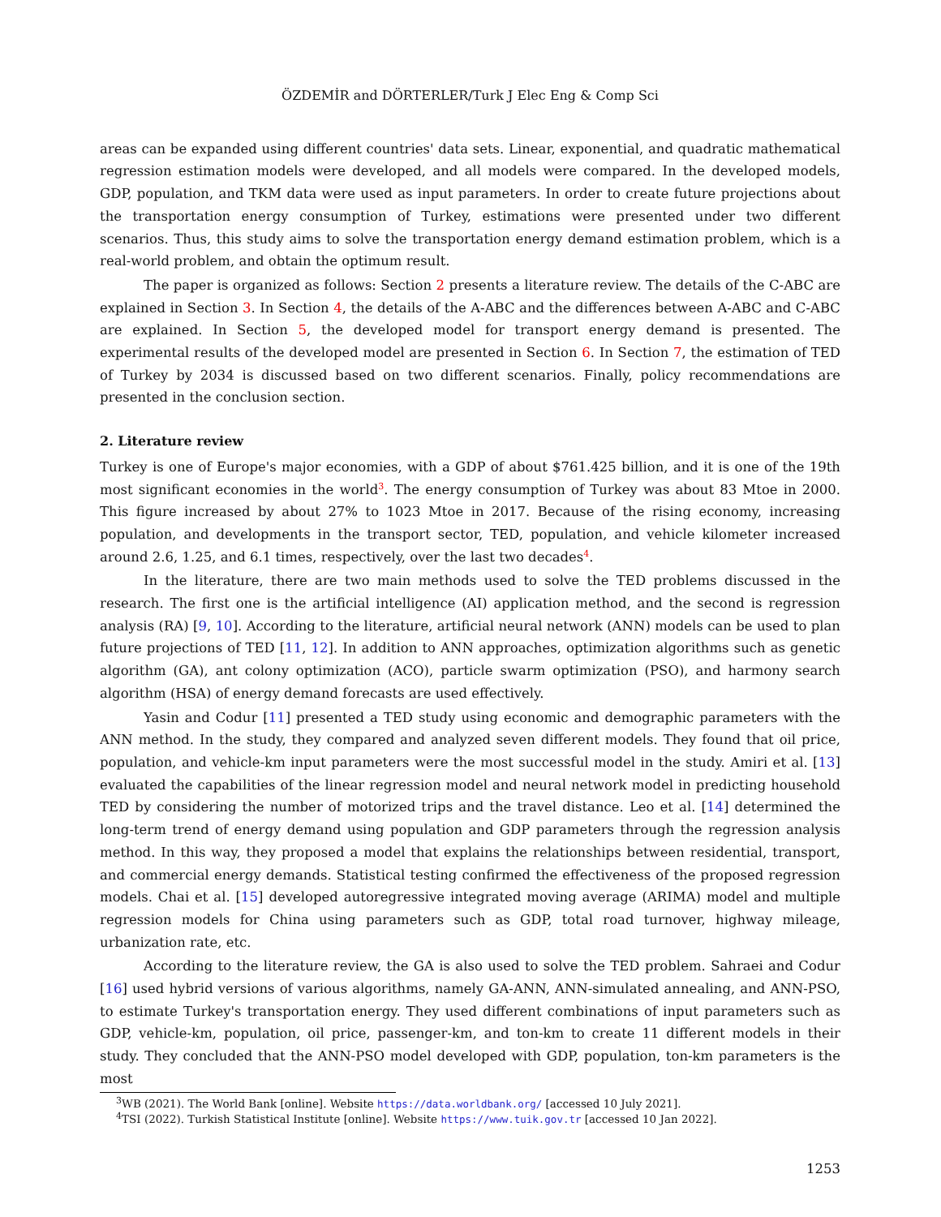ÖZDEMİR and DÖRTERLER/Turk J Elec Eng & Comp Sci
areas can be expanded using different countries' data sets. Linear, exponential, and quadratic mathematical regression estimation models were developed, and all models were compared. In the developed models, GDP, population, and TKM data were used as input parameters. In order to create future projections about the transportation energy consumption of Turkey, estimations were presented under two different scenarios. Thus, this study aims to solve the transportation energy demand estimation problem, which is a real-world problem, and obtain the optimum result.
The paper is organized as follows: Section 2 presents a literature review. The details of the C-ABC are explained in Section 3. In Section 4, the details of the A-ABC and the differences between A-ABC and C-ABC are explained. In Section 5, the developed model for transport energy demand is presented. The experimental results of the developed model are presented in Section 6. In Section 7, the estimation of TED of Turkey by 2034 is discussed based on two different scenarios. Finally, policy recommendations are presented in the conclusion section.
2. Literature review
Turkey is one of Europe's major economies, with a GDP of about $761.425 billion, and it is one of the 19th most significant economies in the world<sup>3</sup>. The energy consumption of Turkey was about 83 Mtoe in 2000. This figure increased by about 27% to 1023 Mtoe in 2017. Because of the rising economy, increasing population, and developments in the transport sector, TED, population, and vehicle kilometer increased around 2.6, 1.25, and 6.1 times, respectively, over the last two decades<sup>4</sup>.
In the literature, there are two main methods used to solve the TED problems discussed in the research. The first one is the artificial intelligence (AI) application method, and the second is regression analysis (RA) [9, 10]. According to the literature, artificial neural network (ANN) models can be used to plan future projections of TED [11, 12]. In addition to ANN approaches, optimization algorithms such as genetic algorithm (GA), ant colony optimization (ACO), particle swarm optimization (PSO), and harmony search algorithm (HSA) of energy demand forecasts are used effectively.
Yasin and Codur [11] presented a TED study using economic and demographic parameters with the ANN method. In the study, they compared and analyzed seven different models. They found that oil price, population, and vehicle-km input parameters were the most successful model in the study. Amiri et al. [13] evaluated the capabilities of the linear regression model and neural network model in predicting household TED by considering the number of motorized trips and the travel distance. Leo et al. [14] determined the long-term trend of energy demand using population and GDP parameters through the regression analysis method. In this way, they proposed a model that explains the relationships between residential, transport, and commercial energy demands. Statistical testing confirmed the effectiveness of the proposed regression models. Chai et al. [15] developed autoregressive integrated moving average (ARIMA) model and multiple regression models for China using parameters such as GDP, total road turnover, highway mileage, urbanization rate, etc.
According to the literature review, the GA is also used to solve the TED problem. Sahraei and Codur [16] used hybrid versions of various algorithms, namely GA-ANN, ANN-simulated annealing, and ANN-PSO, to estimate Turkey's transportation energy. They used different combinations of input parameters such as GDP, vehicle-km, population, oil price, passenger-km, and ton-km to create 11 different models in their study. They concluded that the ANN-PSO model developed with GDP, population, ton-km parameters is the most
<sup>3</sup> WB (2021). The World Bank [online]. Website https://data.worldbank.org/ [accessed 10 July 2021].
<sup>4</sup> TSI (2022). Turkish Statistical Institute [online]. Website https://www.tuik.gov.tr [accessed 10 Jan 2022].
1253